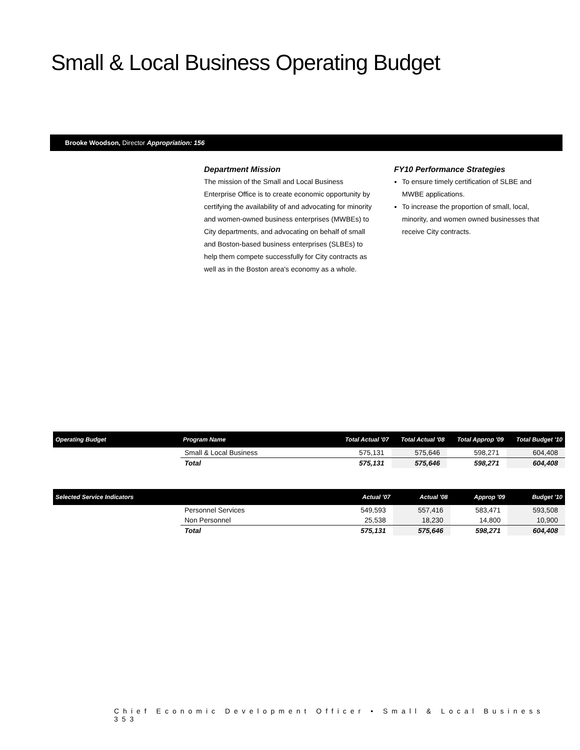Small & Local Business Operating Budget
Brooke Woodson, Director Appropriation: 156
Department Mission
The mission of the Small and Local Business Enterprise Office is to create economic opportunity by certifying the availability of and advocating for minority and women-owned business enterprises (MWBEs) to City departments, and advocating on behalf of small and Boston-based business enterprises (SLBEs) to help them compete successfully for City contracts as well as in the Boston area's economy as a whole.
FY10 Performance Strategies
To ensure timely certification of SLBE and MWBE applications.
To increase the proportion of small, local, minority, and women owned businesses that receive City contracts.
| Operating Budget | Program Name | Total Actual '07 | Total Actual '08 | Total Approp '09 | Total Budget '10 |
| --- | --- | --- | --- | --- | --- |
| | Small & Local Business | 575,131 | 575,646 | 598,271 | 604,408 |
| | Total | 575,131 | 575,646 | 598,271 | 604,408 |
| Selected Service Indicators | | Actual '07 | Actual '08 | Approp '09 | Budget '10 |
| --- | --- | --- | --- | --- | --- |
| | Personnel Services | 549,593 | 557,416 | 583,471 | 593,508 |
| | Non Personnel | 25,538 | 18,230 | 14,800 | 10,900 |
| | Total | 575,131 | 575,646 | 598,271 | 604,408 |
Chief Economic Development Officer • Small & Local Business 353